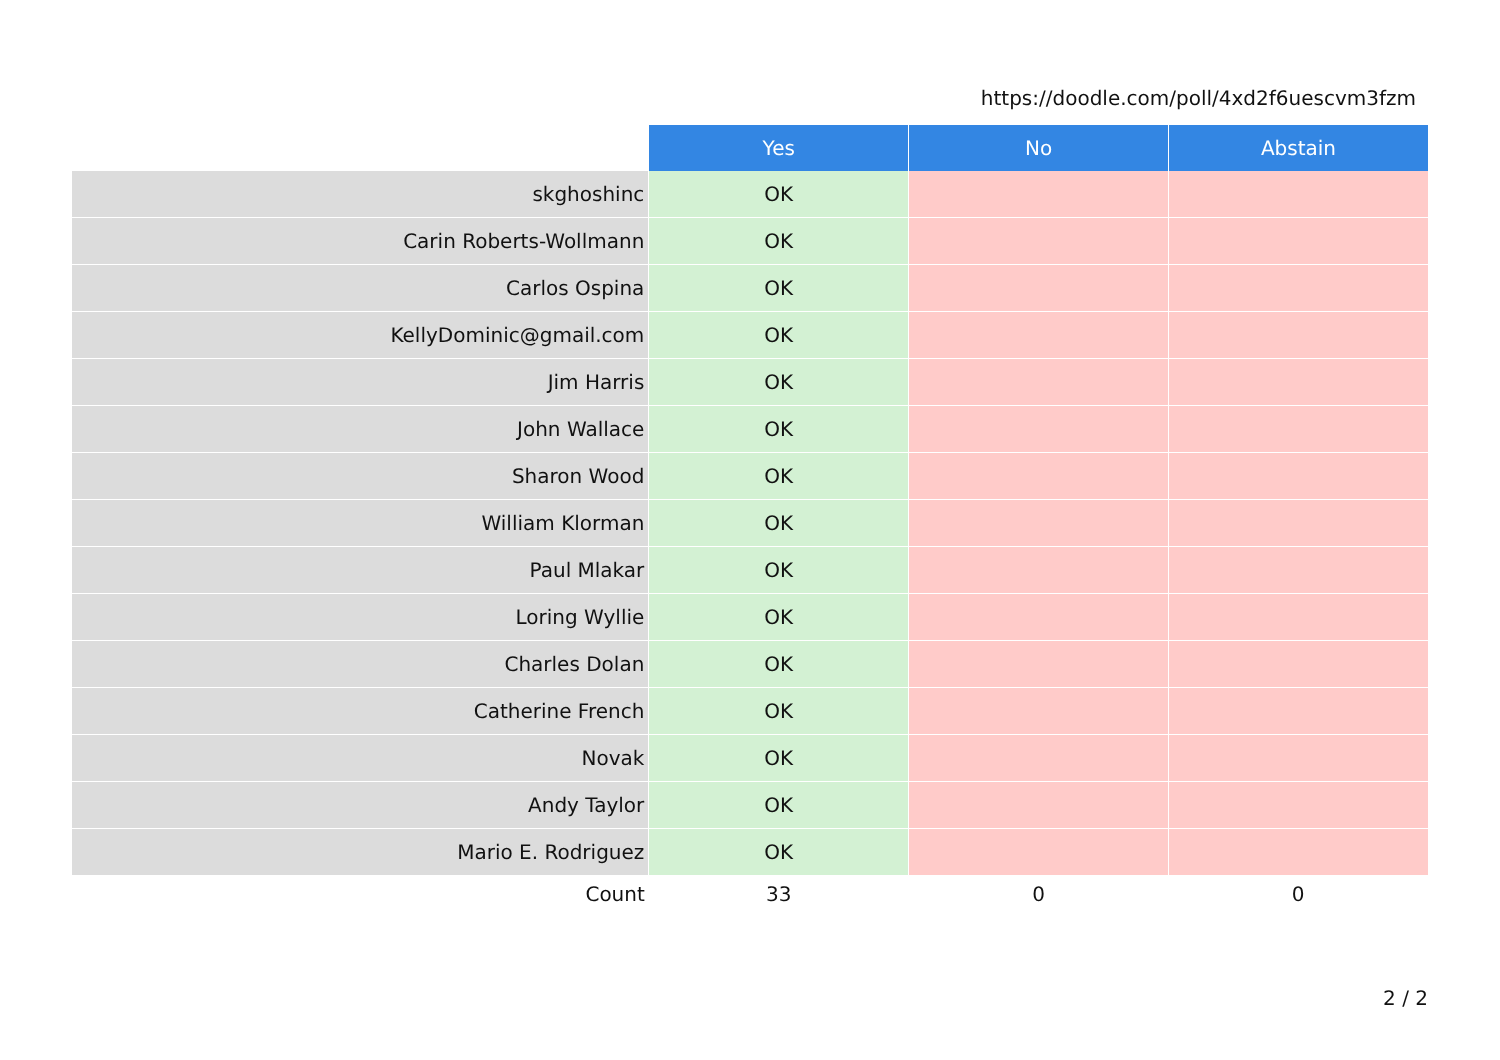https://doodle.com/poll/4xd2f6uescvm3fzm
| | Yes | No | Abstain |
| --- | --- | --- | --- |
| skghoshinc | OK | | |
| Carin Roberts-Wollmann | OK | | |
| Carlos Ospina | OK | | |
| KellyDominic@gmail.com | OK | | |
| Jim Harris | OK | | |
| John Wallace | OK | | |
| Sharon Wood | OK | | |
| William Klorman | OK | | |
| Paul Mlakar | OK | | |
| Loring Wyllie | OK | | |
| Charles Dolan | OK | | |
| Catherine French | OK | | |
| Novak | OK | | |
| Andy Taylor | OK | | |
| Mario E. Rodriguez | OK | | |
| Count | 33 | 0 | 0 |
2 / 2